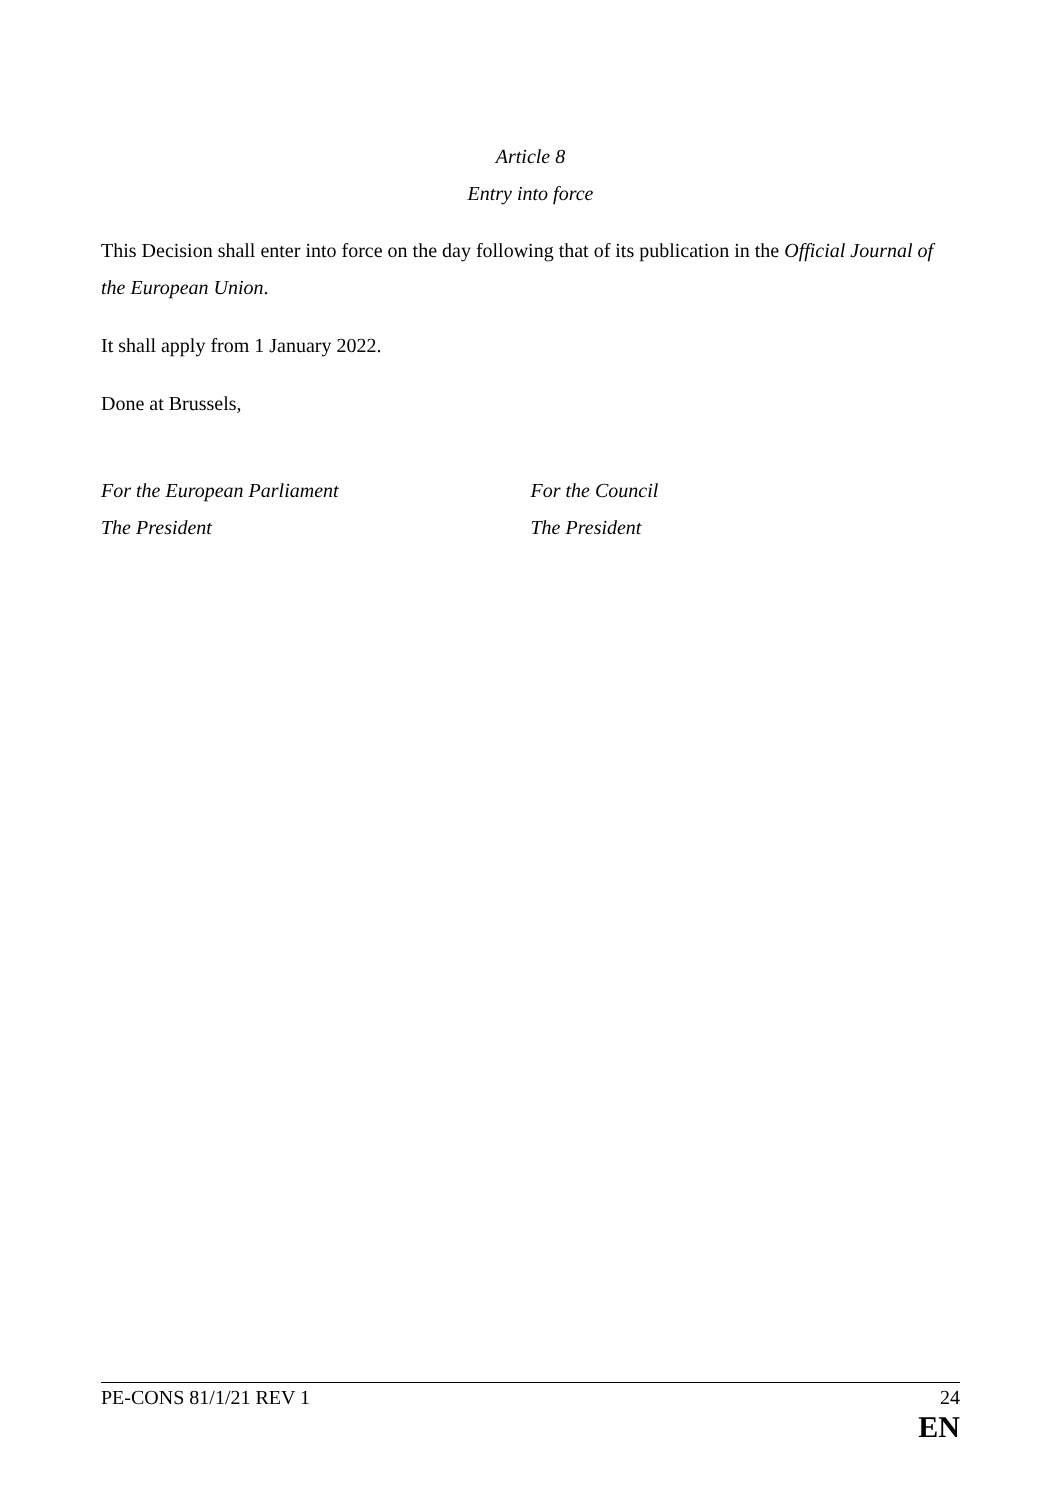Article 8
Entry into force
This Decision shall enter into force on the day following that of its publication in the Official Journal of the European Union.
It shall apply from 1 January 2022.
Done at Brussels,
For the European Parliament
The President
For the Council
The President
PE-CONS 81/1/21 REV 1 24
EN